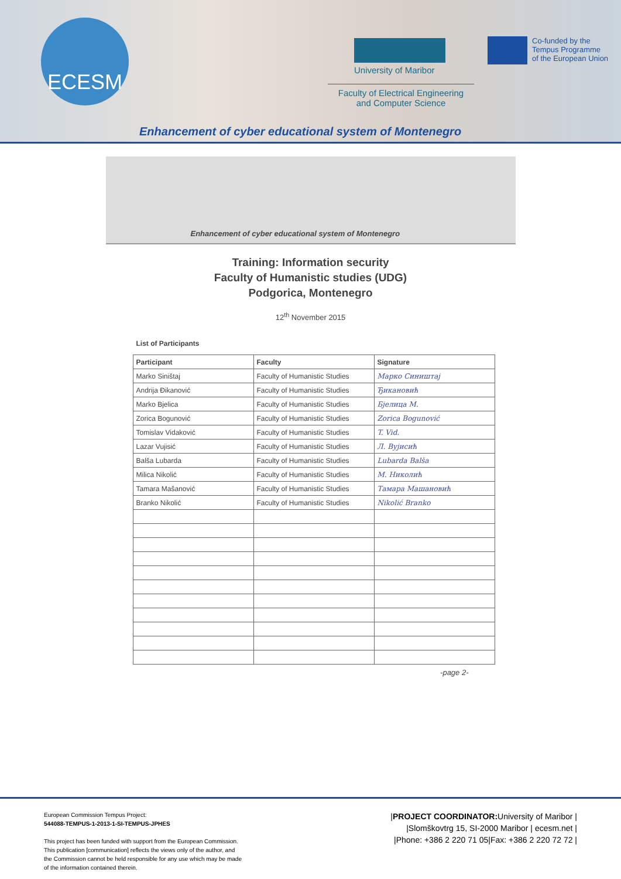ECESM
University of Maribor
Faculty of Electrical Engineering
and Computer Science
Co-funded by the
Tempus Programme
of the European Union
Enhancement of cyber educational system of Montenegro
Enhancement of cyber educational system of Montenegro
Training: Information security
Faculty of Humanistic studies (UDG)
Podgorica, Montenegro
12<sup>th</sup> November 2015
List of Participants
| Participant | Faculty | Signature |
| --- | --- | --- |
| Marko Siništaj | Faculty of Humanistic Studies | Марко Сиништај |
| Andrija Đikanović | Faculty of Humanistic Studies | Ђикановић |
| Marko Bjelica | Faculty of Humanistic Studies | Бјелица М. |
| Zorica Bogunović | Faculty of Humanistic Studies | Zorica Bogunović |
| Tomislav Vidaković | Faculty of Humanistic Studies | T. Vid. |
| Lazar Vujisić | Faculty of Humanistic Studies | Л. Вујисић |
| Balša Lubarda | Faculty of Humanistic Studies | Lubarda Balša |
| Milica Nikolić | Faculty of Humanistic Studies | M. Николић |
| Tamara Mašanović | Faculty of Humanistic Studies | Тамара Машановић |
| Branko Nikolić | Faculty of Humanistic Studies | Nikolić Branko |
-page 2-
European Commission Tempus Project:
544088-TEMPUS-1-2013-1-SI-TEMPUS-JPHES
This project has been funded with support from the European Commission.
This publication [communication] reflects the views only of the author, and
the Commission cannot be held responsible for any use which may be made
of the information contained therein.
|PROJECT COORDINATOR: University of Maribor |
|Slomškovtrg 15, SI-2000 Maribor | ecesm.net |
|Phone: +386 2 220 71 05|Fax: +386 2 220 72 72 |